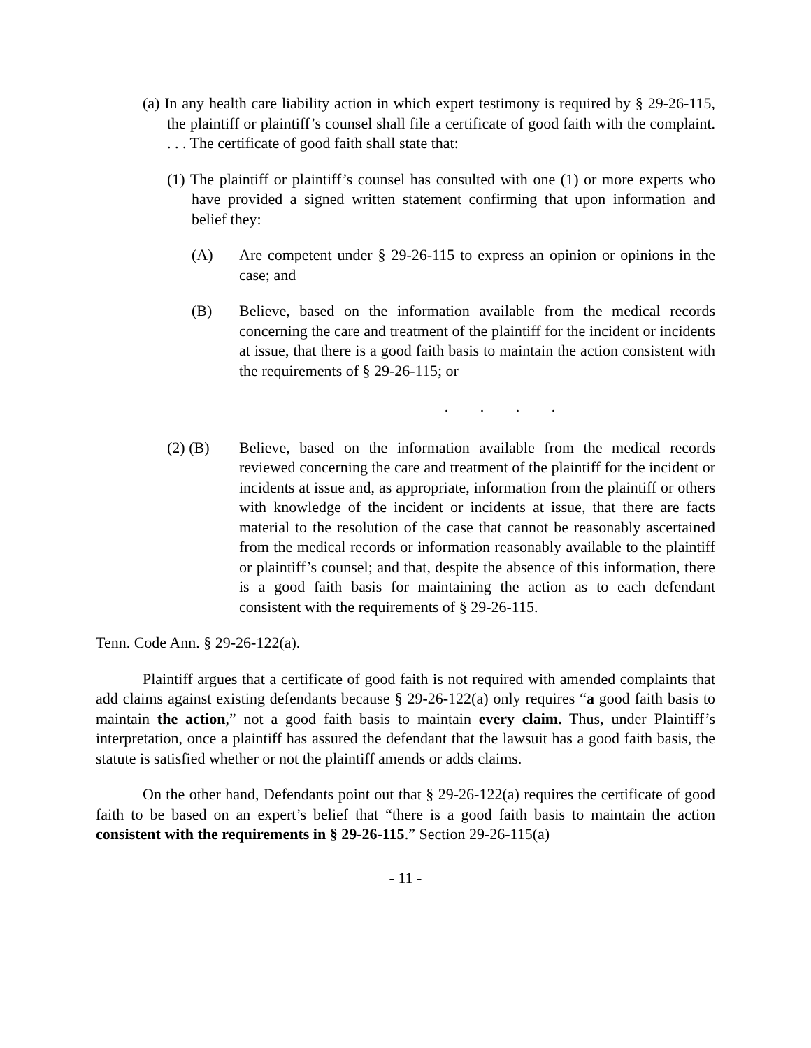(a) In any health care liability action in which expert testimony is required by § 29-26-115, the plaintiff or plaintiff’s counsel shall file a certificate of good faith with the complaint. . . . The certificate of good faith shall state that:
(1) The plaintiff or plaintiff’s counsel has consulted with one (1) or more experts who have provided a signed written statement confirming that upon information and belief they:
(A) Are competent under § 29-26-115 to express an opinion or opinions in the case; and
(B) Believe, based on the information available from the medical records concerning the care and treatment of the plaintiff for the incident or incidents at issue, that there is a good faith basis to maintain the action consistent with the requirements of § 29-26-115; or
. . . .
(2) (B) Believe, based on the information available from the medical records reviewed concerning the care and treatment of the plaintiff for the incident or incidents at issue and, as appropriate, information from the plaintiff or others with knowledge of the incident or incidents at issue, that there are facts material to the resolution of the case that cannot be reasonably ascertained from the medical records or information reasonably available to the plaintiff or plaintiff’s counsel; and that, despite the absence of this information, there is a good faith basis for maintaining the action as to each defendant consistent with the requirements of § 29-26-115.
Tenn. Code Ann. § 29-26-122(a).
Plaintiff argues that a certificate of good faith is not required with amended complaints that add claims against existing defendants because § 29-26-122(a) only requires “a good faith basis to maintain the action,” not a good faith basis to maintain every claim. Thus, under Plaintiff’s interpretation, once a plaintiff has assured the defendant that the lawsuit has a good faith basis, the statute is satisfied whether or not the plaintiff amends or adds claims.
On the other hand, Defendants point out that § 29-26-122(a) requires the certificate of good faith to be based on an expert’s belief that “there is a good faith basis to maintain the action consistent with the requirements in § 29-26-115.” Section 29-26-115(a)
- 11 -